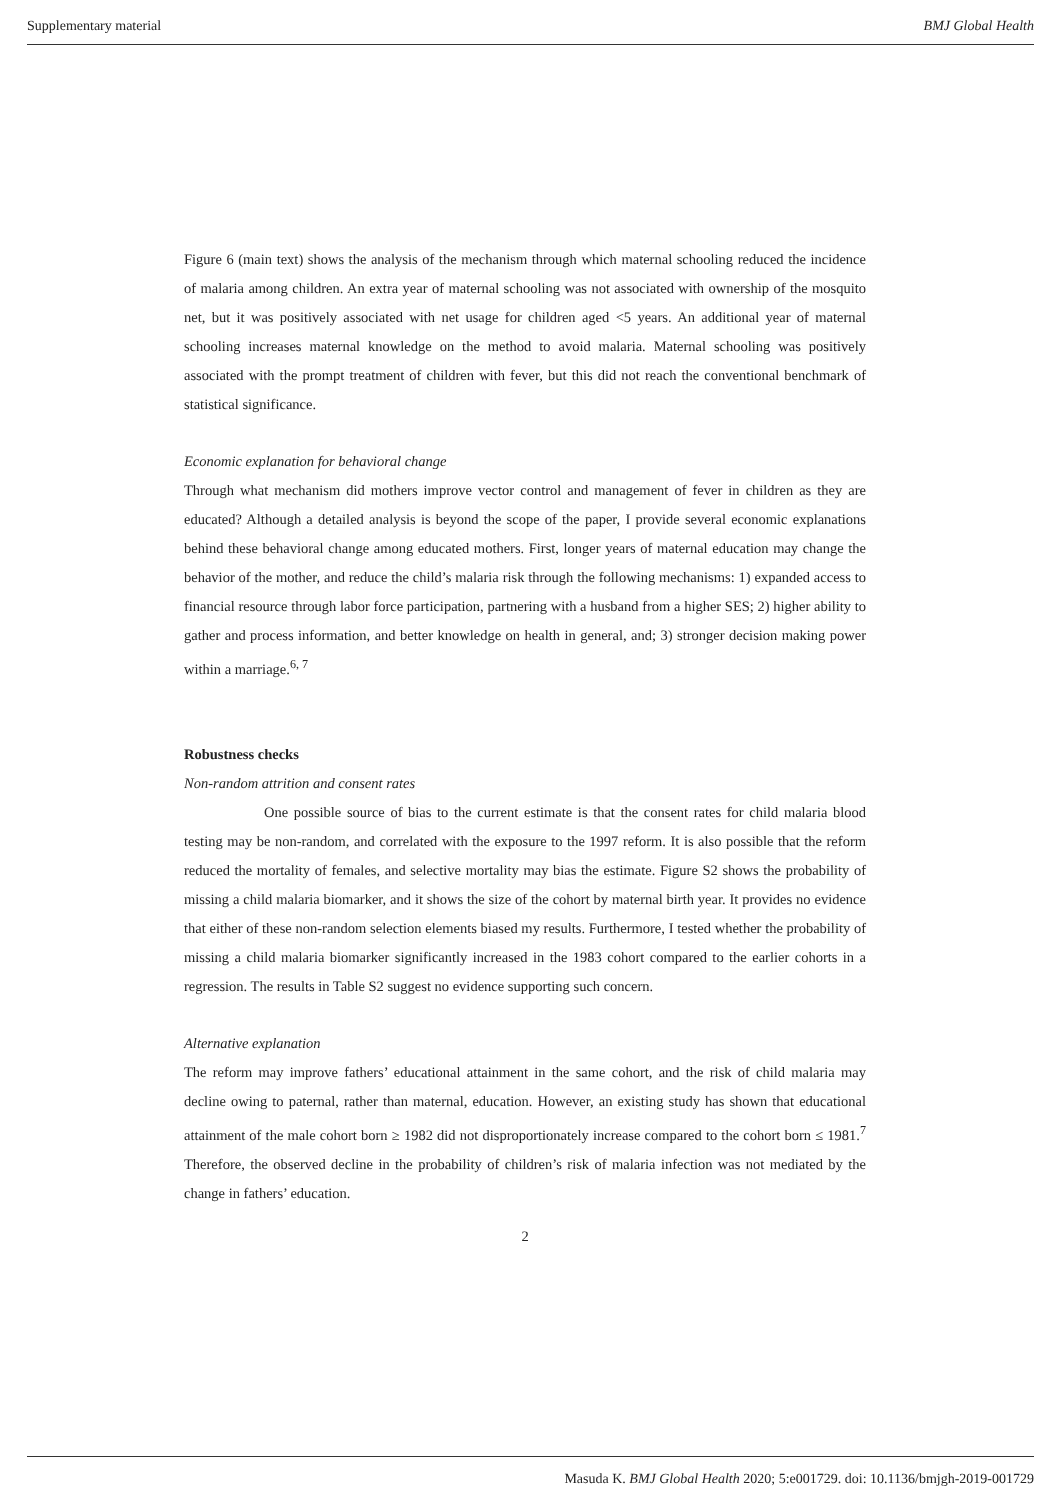Supplementary material BMJ Global Health
Figure 6 (main text) shows the analysis of the mechanism through which maternal schooling reduced the incidence of malaria among children. An extra year of maternal schooling was not associated with ownership of the mosquito net, but it was positively associated with net usage for children aged <5 years. An additional year of maternal schooling increases maternal knowledge on the method to avoid malaria. Maternal schooling was positively associated with the prompt treatment of children with fever, but this did not reach the conventional benchmark of statistical significance.
Economic explanation for behavioral change
Through what mechanism did mothers improve vector control and management of fever in children as they are educated? Although a detailed analysis is beyond the scope of the paper, I provide several economic explanations behind these behavioral change among educated mothers. First, longer years of maternal education may change the behavior of the mother, and reduce the child’s malaria risk through the following mechanisms: 1) expanded access to financial resource through labor force participation, partnering with a husband from a higher SES; 2) higher ability to gather and process information, and better knowledge on health in general, and; 3) stronger decision making power within a marriage.<sup>6, 7</sup>
Robustness checks
Non-random attrition and consent rates
One possible source of bias to the current estimate is that the consent rates for child malaria blood testing may be non-random, and correlated with the exposure to the 1997 reform. It is also possible that the reform reduced the mortality of females, and selective mortality may bias the estimate. Figure S2 shows the probability of missing a child malaria biomarker, and it shows the size of the cohort by maternal birth year. It provides no evidence that either of these non-random selection elements biased my results. Furthermore, I tested whether the probability of missing a child malaria biomarker significantly increased in the 1983 cohort compared to the earlier cohorts in a regression. The results in Table S2 suggest no evidence supporting such concern.
Alternative explanation
The reform may improve fathers’ educational attainment in the same cohort, and the risk of child malaria may decline owing to paternal, rather than maternal, education. However, an existing study has shown that educational attainment of the male cohort born ≥ 1982 did not disproportionately increase compared to the cohort born ≤ 1981.<sup>7</sup> Therefore, the observed decline in the probability of children’s risk of malaria infection was not mediated by the change in fathers’ education.
2
Masuda K. BMJ Global Health 2020; 5:e001729. doi: 10.1136/bmjgh-2019-001729